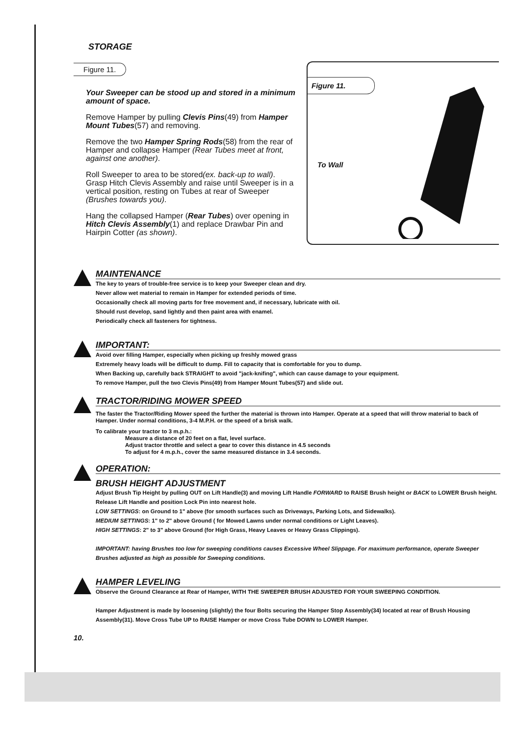STORAGE
Figure 11.
Your Sweeper can be stood up and stored in a minimum amount of space.
Remove Hamper by pulling Clevis Pins(49) from Hamper Mount Tubes(57) and removing.
Remove the two Hamper Spring Rods(58) from the rear of Hamper and collapse Hamper (Rear Tubes meet at front, against one another).
Roll Sweeper to area to be stored(ex. back-up to wall). Grasp Hitch Clevis Assembly and raise until Sweeper is in a vertical position, resting on Tubes at rear of Sweeper (Brushes towards you).
Hang the collapsed Hamper (Rear Tubes) over opening in Hitch Clevis Assembly(1) and replace Drawbar Pin and Hairpin Cotter (as shown).
Figure 11.
To Wall
MAINTENANCE
The key to years of trouble-free service is to keep your Sweeper clean and dry.
Never allow wet material to remain in Hamper for extended periods of time.
Occasionally check all moving parts for free movement and, if necessary, lubricate with oil.
Should rust develop, sand lightly and then paint area with enamel.
Periodically check all fasteners for tightness.
IMPORTANT:
Avoid over filling Hamper, especially when picking up freshly mowed grass
Extremely heavy loads will be difficult to dump. Fill to capacity that is comfortable for you to dump.
When Backing up, carefully back STRAIGHT to avoid "jack-knifing", which can cause damage to your equipment.
To remove Hamper, pull the two Clevis Pins(49) from Hamper Mount Tubes(57) and slide out.
TRACTOR/RIDING MOWER SPEED
The faster the Tractor/Riding Mower speed the further the material is thrown into Hamper. Operate at a speed that will throw material to back of Hamper. Under normal conditions, 3-4 M.P.H. or the speed of a brisk walk.
To calibrate your tractor to 3 m.p.h.:
Measure a distance of 20 feet on a flat, level surface.
Adjust tractor throttle and select a gear to cover this distance in 4.5 seconds
To adjust for 4 m.p.h., cover the same measured distance in 3.4 seconds.
OPERATION:
BRUSH HEIGHT ADJUSTMENT
Adjust Brush Tip Height by pulling OUT on Lift Handle(3) and moving Lift Handle FORWARD to RAISE Brush height or BACK to LOWER Brush height. Release Lift Handle and position Lock Pin into nearest hole.
LOW SETTINGS: on Ground to 1" above (for smooth surfaces such as Driveways, Parking Lots, and Sidewalks).
MEDIUM SETTINGS: 1" to 2" above Ground ( for Mowed Lawns under normal conditions or Light Leaves).
HIGH SETTINGS: 2" to 3" above Ground (for High Grass, Heavy Leaves or Heavy Grass Clippings).
IMPORTANT: having Brushes too low for sweeping conditions causes Excessive Wheel Slippage. For maximum performance, operate Sweeper Brushes adjusted as high as possible for Sweeping conditions.
HAMPER LEVELING
Observe the Ground Clearance at Rear of Hamper, WITH THE SWEEPER BRUSH ADJUSTED FOR YOUR SWEEPING CONDITION.
Hamper Adjustment is made by loosening (slightly) the four Bolts securing the Hamper Stop Assembly(34) located at rear of Brush Housing Assembly(31). Move Cross Tube UP to RAISE Hamper or move Cross Tube DOWN to LOWER Hamper.
10.